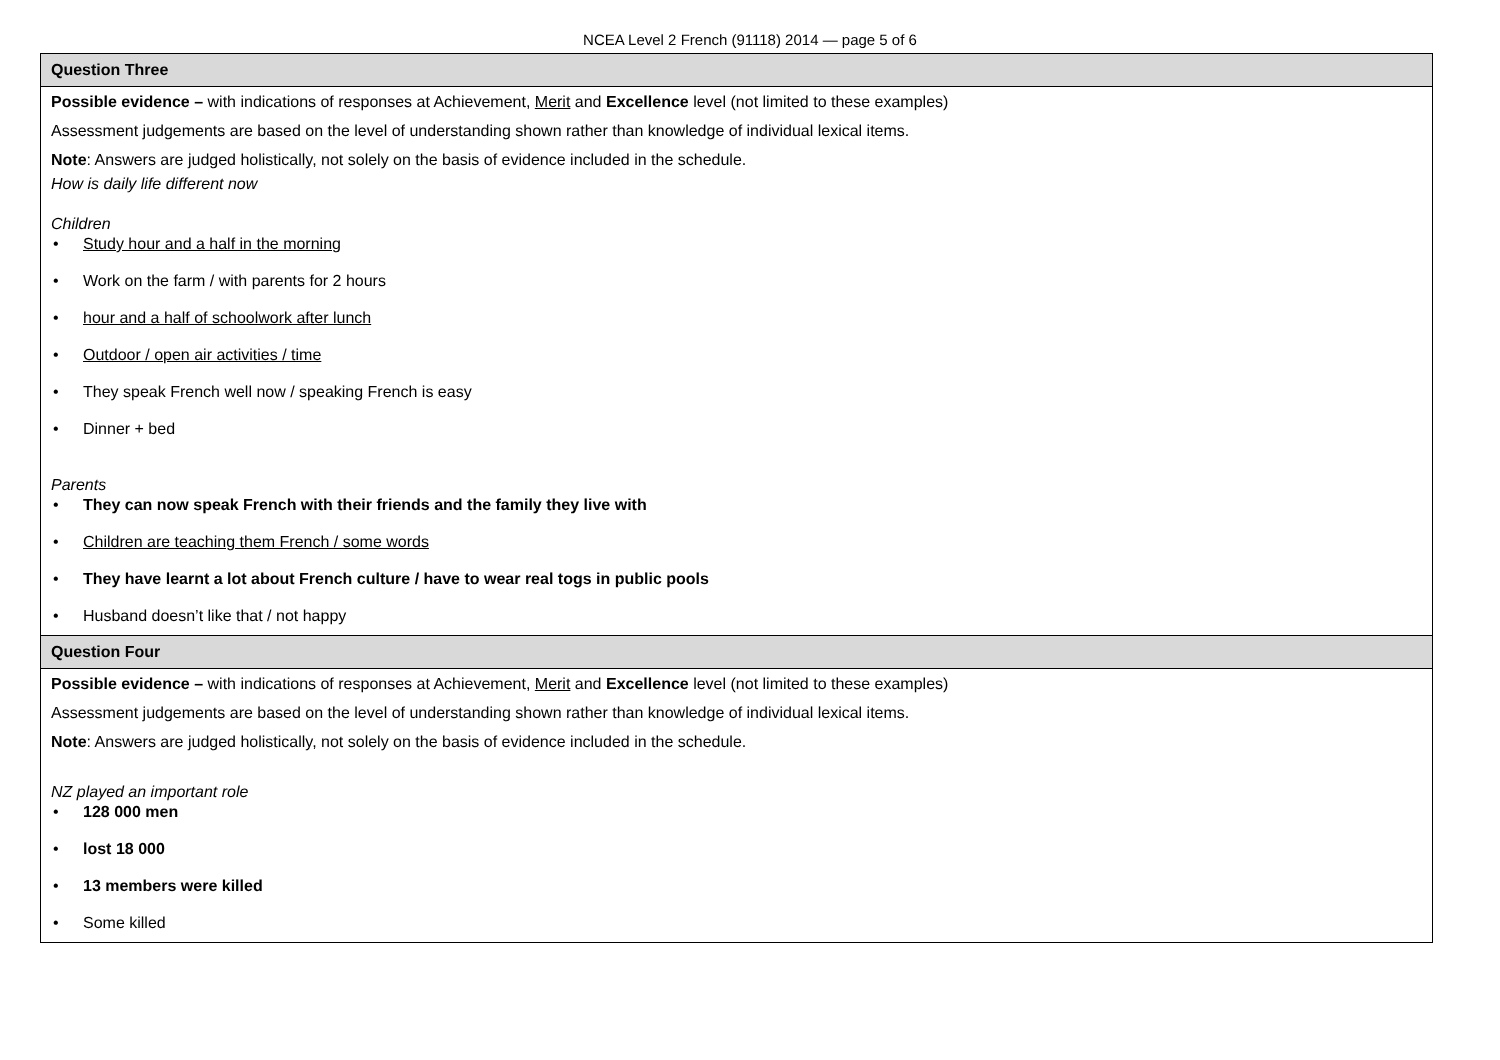NCEA Level 2 French (91118) 2014 — page 5 of 6
| Question Three |
| --- |
| Possible evidence – with indications of responses at Achievement, Merit and Excellence level (not limited to these examples) Assessment judgements are based on the level of understanding shown rather than knowledge of individual lexical items. Note : Answers are judged holistically, not solely on the basis of evidence included in the schedule. How is daily life different now Children • Study hour and a half in the morning • Work on the farm / with parents for 2 hours • hour and a half of schoolwork after lunch • Outdoor / open air activities / time • They speak French well now / speaking French is easy • Dinner + bed Parents • They can now speak French with their friends and the family they live with • Children are teaching them French / some words • They have learnt a lot about French culture / have to wear real togs in public pools • Husband doesn’t like that / not happy |
| Question Four |
| Possible evidence – with indications of responses at Achievement, Merit and Excellence level (not limited to these examples) Assessment judgements are based on the level of understanding shown rather than knowledge of individual lexical items. Note : Answers are judged holistically, not solely on the basis of evidence included in the schedule. NZ played an important role • 128 000 men • lost 18 000 • 13 members were killed • Some killed |